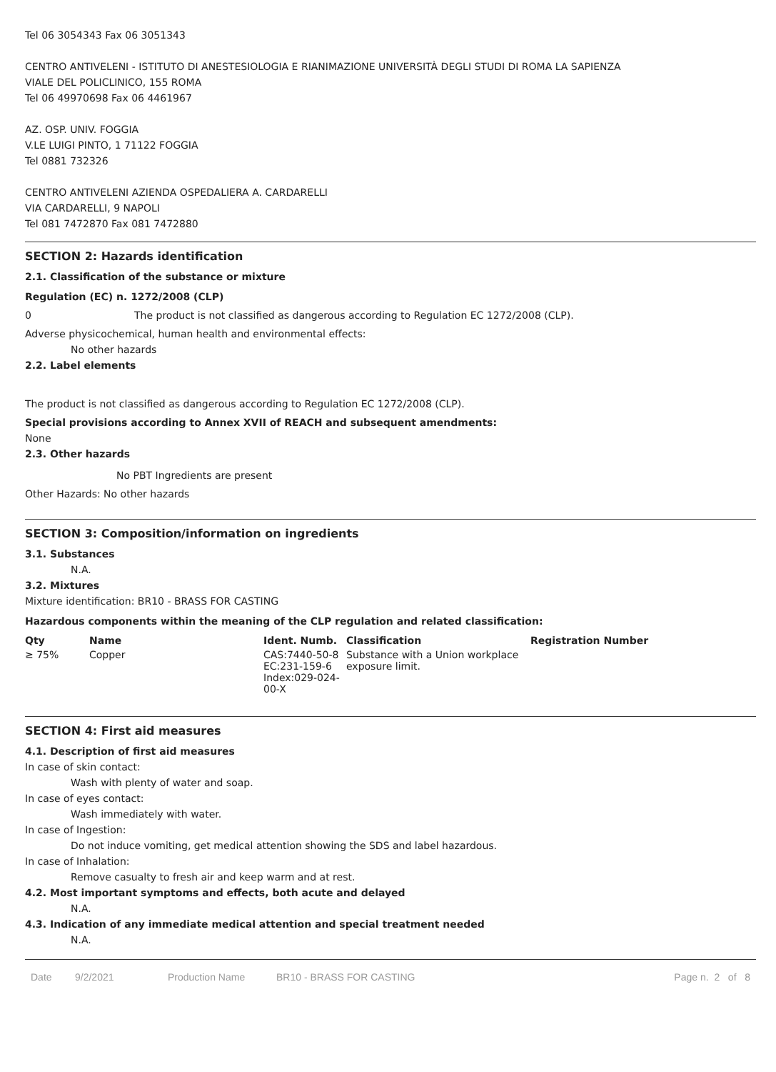Tel 06 3054343 Fax 06 3051343
CENTRO ANTIVELENI - ISTITUTO DI ANESTESIOLOGIA E RIANIMAZIONE UNIVERSITÀ DEGLI STUDI DI ROMA LA SAPIENZA
VIALE DEL POLICLINICO, 155 ROMA
Tel 06 49970698 Fax 06 4461967
AZ. OSP. UNIV. FOGGIA
V.LE LUIGI PINTO, 1 71122 FOGGIA
Tel 0881 732326
CENTRO ANTIVELENI AZIENDA OSPEDALIERA A. CARDARELLI
VIA CARDARELLI, 9 NAPOLI
Tel 081 7472870 Fax 081 7472880
SECTION 2: Hazards identification
2.1. Classification of the substance or mixture
Regulation (EC) n. 1272/2008 (CLP)
0 The product is not classified as dangerous according to Regulation EC 1272/2008 (CLP).
Adverse physicochemical, human health and environmental effects:
No other hazards
2.2. Label elements
The product is not classified as dangerous according to Regulation EC 1272/2008 (CLP).
Special provisions according to Annex XVII of REACH and subsequent amendments:
None
2.3. Other hazards
No PBT Ingredients are present
Other Hazards: No other hazards
SECTION 3: Composition/information on ingredients
3.1. Substances
N.A.
3.2. Mixtures
Mixture identification: BR10 - BRASS FOR CASTING
Hazardous components within the meaning of the CLP regulation and related classification:
| Qty | Name | Ident. Numb. | Classification | Registration Number |
| --- | --- | --- | --- | --- |
| ≥ 75% | Copper | CAS:7440-50-8 EC:231-159-6 Index:029-024- 00-X | Substance with a Union workplace exposure limit. | |
SECTION 4: First aid measures
4.1. Description of first aid measures
In case of skin contact:
Wash with plenty of water and soap.
In case of eyes contact:
Wash immediately with water.
In case of Ingestion:
Do not induce vomiting, get medical attention showing the SDS and label hazardous.
In case of Inhalation:
Remove casualty to fresh air and keep warm and at rest.
4.2. Most important symptoms and effects, both acute and delayed
N.A.
4.3. Indication of any immediate medical attention and special treatment needed
N.A.
Date 9/2/2021 Production Name BR10 - BRASS FOR CASTING Page n. 2 of 8